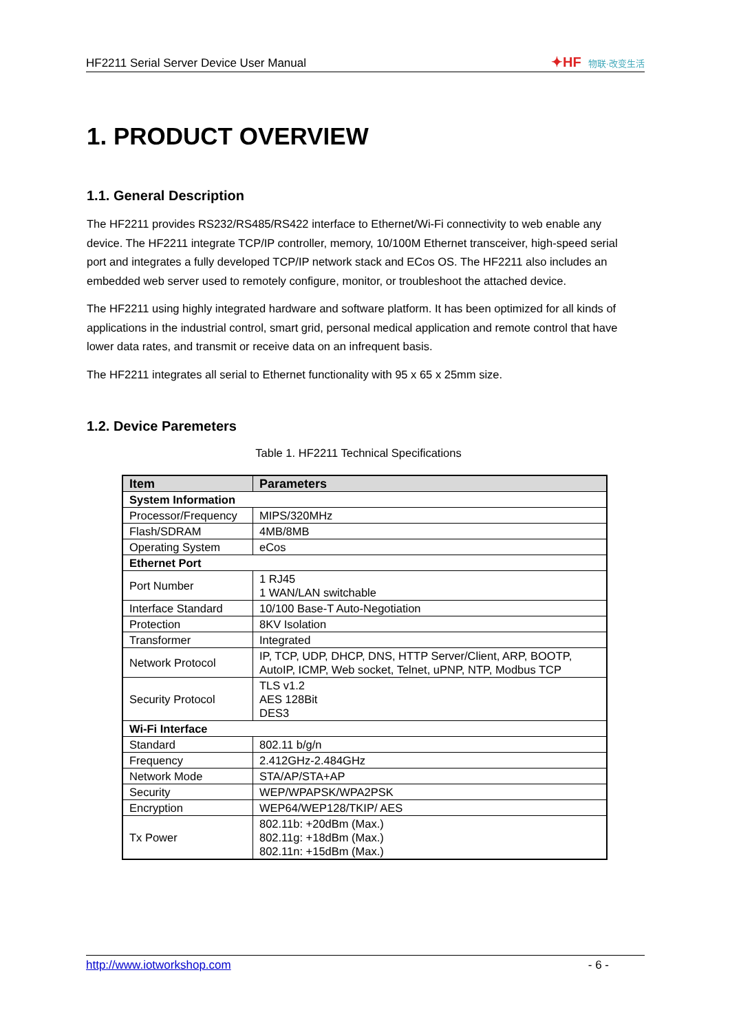HF2211 Serial Server Device User Manual ✦HF 物联·改变生活
1. PRODUCT OVERVIEW
1.1. General Description
The HF2211 provides RS232/RS485/RS422 interface to Ethernet/Wi-Fi connectivity to web enable any device. The HF2211 integrate TCP/IP controller, memory, 10/100M Ethernet transceiver, high-speed serial port and integrates a fully developed TCP/IP network stack and ECos OS. The HF2211 also includes an embedded web server used to remotely configure, monitor, or troubleshoot the attached device.
The HF2211 using highly integrated hardware and software platform. It has been optimized for all kinds of applications in the industrial control, smart grid, personal medical application and remote control that have lower data rates, and transmit or receive data on an infrequent basis.
The HF2211 integrates all serial to Ethernet functionality with 95 x 65 x 25mm size.
1.2. Device Paremeters
Table 1. HF2211 Technical Specifications
| Item | Parameters |
| --- | --- |
| System Information | |
| Processor/Frequency | MIPS/320MHz |
| Flash/SDRAM | 4MB/8MB |
| Operating System | eCos |
| Ethernet Port | |
| Port Number | 1 RJ45 1 WAN/LAN switchable |
| Interface Standard | 10/100 Base-T Auto-Negotiation |
| Protection | 8KV Isolation |
| Transformer | Integrated |
| Network Protocol | IP, TCP, UDP, DHCP, DNS, HTTP Server/Client, ARP, BOOTP, AutoIP, ICMP, Web socket, Telnet, uPNP, NTP, Modbus TCP |
| Security Protocol | TLS v1.2 AES 128Bit DES3 |
| Wi-Fi Interface | |
| Standard | 802.11 b/g/n |
| Frequency | 2.412GHz-2.484GHz |
| Network Mode | STA/AP/STA+AP |
| Security | WEP/WPAPSK/WPA2PSK |
| Encryption | WEP64/WEP128/TKIP/ AES |
| Tx Power | 802.11b: +20dBm (Max.) 802.11g: +18dBm (Max.) 802.11n: +15dBm (Max.) |
http://www.iotworkshop.com - 6 -